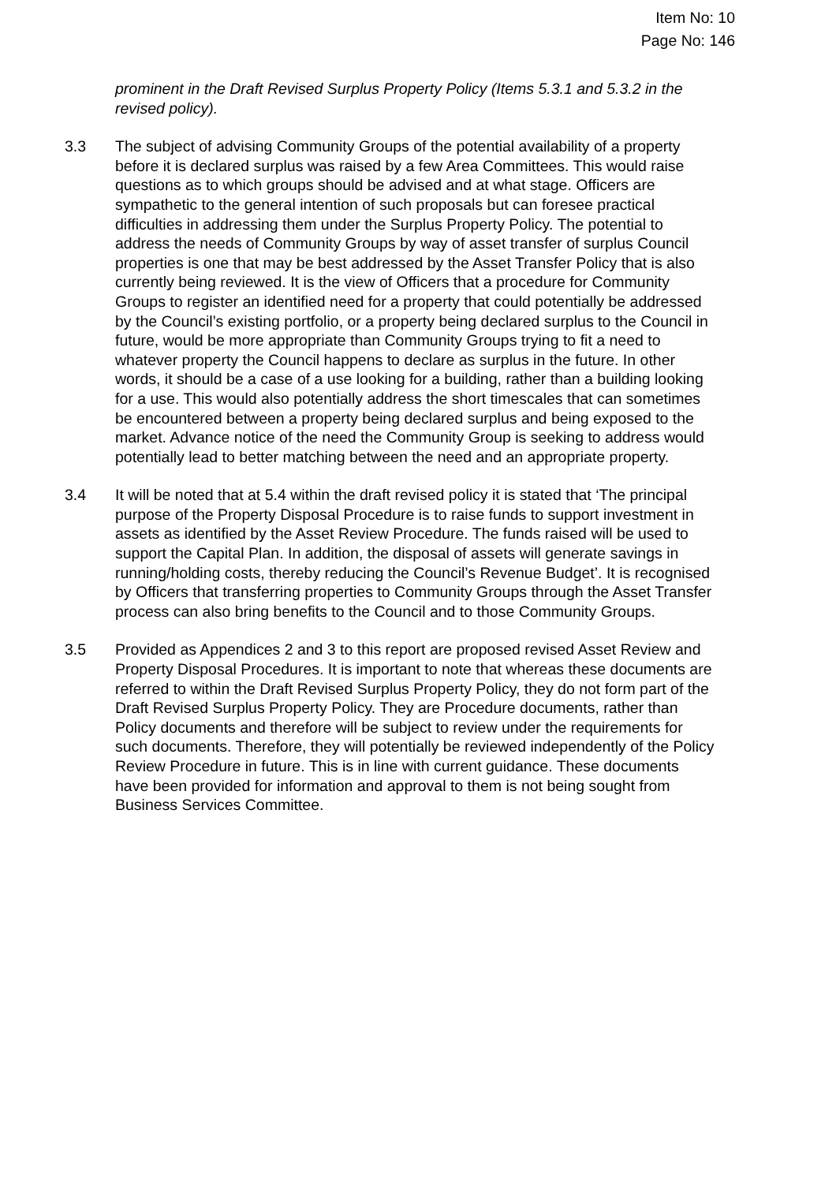Item No: 10
Page No: 146
prominent in the Draft Revised Surplus Property Policy (Items 5.3.1 and 5.3.2 in the revised policy).
3.3 The subject of advising Community Groups of the potential availability of a property before it is declared surplus was raised by a few Area Committees. This would raise questions as to which groups should be advised and at what stage. Officers are sympathetic to the general intention of such proposals but can foresee practical difficulties in addressing them under the Surplus Property Policy. The potential to address the needs of Community Groups by way of asset transfer of surplus Council properties is one that may be best addressed by the Asset Transfer Policy that is also currently being reviewed. It is the view of Officers that a procedure for Community Groups to register an identified need for a property that could potentially be addressed by the Council’s existing portfolio, or a property being declared surplus to the Council in future, would be more appropriate than Community Groups trying to fit a need to whatever property the Council happens to declare as surplus in the future. In other words, it should be a case of a use looking for a building, rather than a building looking for a use. This would also potentially address the short timescales that can sometimes be encountered between a property being declared surplus and being exposed to the market. Advance notice of the need the Community Group is seeking to address would potentially lead to better matching between the need and an appropriate property.
3.4 It will be noted that at 5.4 within the draft revised policy it is stated that ‘The principal purpose of the Property Disposal Procedure is to raise funds to support investment in assets as identified by the Asset Review Procedure. The funds raised will be used to support the Capital Plan. In addition, the disposal of assets will generate savings in running/holding costs, thereby reducing the Council’s Revenue Budget’. It is recognised by Officers that transferring properties to Community Groups through the Asset Transfer process can also bring benefits to the Council and to those Community Groups.
3.5 Provided as Appendices 2 and 3 to this report are proposed revised Asset Review and Property Disposal Procedures. It is important to note that whereas these documents are referred to within the Draft Revised Surplus Property Policy, they do not form part of the Draft Revised Surplus Property Policy. They are Procedure documents, rather than Policy documents and therefore will be subject to review under the requirements for such documents. Therefore, they will potentially be reviewed independently of the Policy Review Procedure in future. This is in line with current guidance. These documents have been provided for information and approval to them is not being sought from Business Services Committee.